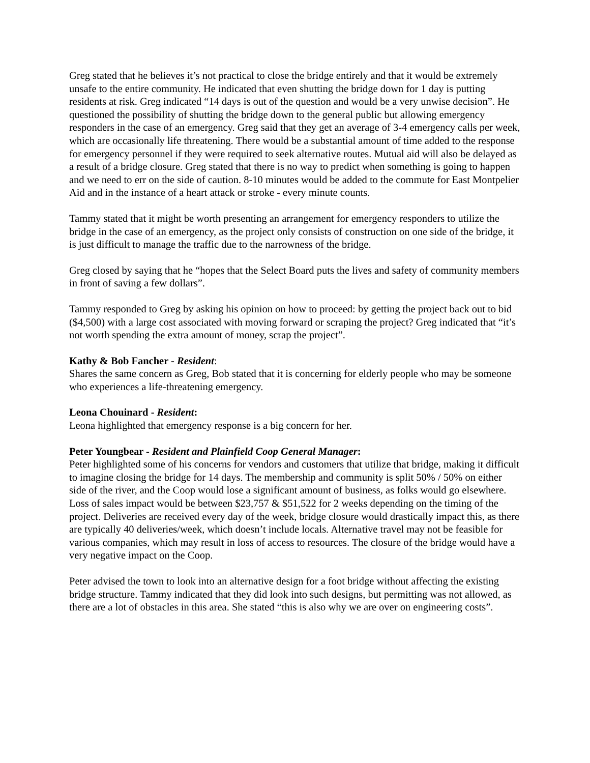Greg stated that he believes it’s not practical to close the bridge entirely and that it would be extremely unsafe to the entire community. He indicated that even shutting the bridge down for 1 day is putting residents at risk. Greg indicated “14 days is out of the question and would be a very unwise decision”. He questioned the possibility of shutting the bridge down to the general public but allowing emergency responders in the case of an emergency. Greg said that they get an average of 3-4 emergency calls per week, which are occasionally life threatening. There would be a substantial amount of time added to the response for emergency personnel if they were required to seek alternative routes. Mutual aid will also be delayed as a result of a bridge closure. Greg stated that there is no way to predict when something is going to happen and we need to err on the side of caution. 8-10 minutes would be added to the commute for East Montpelier Aid and in the instance of a heart attack or stroke - every minute counts.
Tammy stated that it might be worth presenting an arrangement for emergency responders to utilize the bridge in the case of an emergency, as the project only consists of construction on one side of the bridge, it is just difficult to manage the traffic due to the narrowness of the bridge.
Greg closed by saying that he “hopes that the Select Board puts the lives and safety of community members in front of saving a few dollars”.
Tammy responded to Greg by asking his opinion on how to proceed: by getting the project back out to bid ($4,500) with a large cost associated with moving forward or scraping the project? Greg indicated that “it’s not worth spending the extra amount of money, scrap the project”.
Kathy & Bob Fancher - Resident:
Shares the same concern as Greg, Bob stated that it is concerning for elderly people who may be someone who experiences a life-threatening emergency.
Leona Chouinard - Resident:
Leona highlighted that emergency response is a big concern for her.
Peter Youngbear - Resident and Plainfield Coop General Manager:
Peter highlighted some of his concerns for vendors and customers that utilize that bridge, making it difficult to imagine closing the bridge for 14 days. The membership and community is split 50% / 50% on either side of the river, and the Coop would lose a significant amount of business, as folks would go elsewhere. Loss of sales impact would be between $23,757 & $51,522 for 2 weeks depending on the timing of the project. Deliveries are received every day of the week, bridge closure would drastically impact this, as there are typically 40 deliveries/week, which doesn’t include locals. Alternative travel may not be feasible for various companies, which may result in loss of access to resources. The closure of the bridge would have a very negative impact on the Coop.
Peter advised the town to look into an alternative design for a foot bridge without affecting the existing bridge structure. Tammy indicated that they did look into such designs, but permitting was not allowed, as there are a lot of obstacles in this area. She stated “this is also why we are over on engineering costs”.